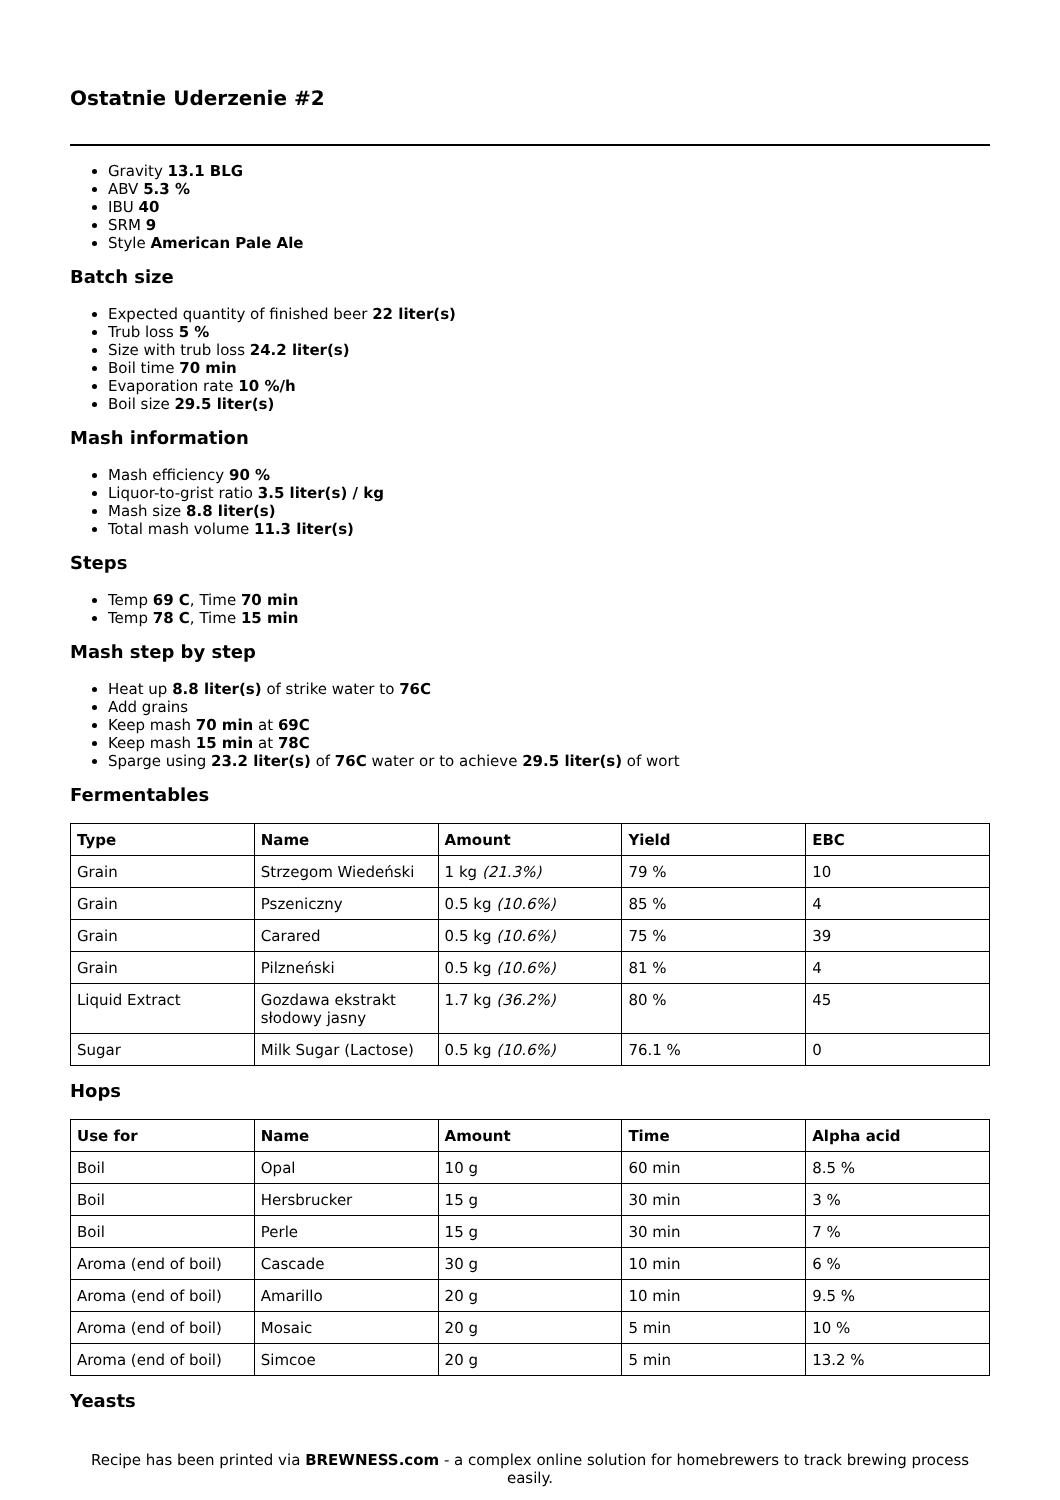Ostatnie Uderzenie #2
Gravity 13.1 BLG
ABV 5.3 %
IBU 40
SRM 9
Style American Pale Ale
Batch size
Expected quantity of finished beer 22 liter(s)
Trub loss 5 %
Size with trub loss 24.2 liter(s)
Boil time 70 min
Evaporation rate 10 %/h
Boil size 29.5 liter(s)
Mash information
Mash efficiency 90 %
Liquor-to-grist ratio 3.5 liter(s) / kg
Mash size 8.8 liter(s)
Total mash volume 11.3 liter(s)
Steps
Temp 69 C, Time 70 min
Temp 78 C, Time 15 min
Mash step by step
Heat up 8.8 liter(s) of strike water to 76C
Add grains
Keep mash 70 min at 69C
Keep mash 15 min at 78C
Sparge using 23.2 liter(s) of 76C water or to achieve 29.5 liter(s) of wort
Fermentables
| Type | Name | Amount | Yield | EBC |
| --- | --- | --- | --- | --- |
| Grain | Strzegom Wiedeński | 1 kg (21.3%) | 79 % | 10 |
| Grain | Pszeniczny | 0.5 kg (10.6%) | 85 % | 4 |
| Grain | Carared | 0.5 kg (10.6%) | 75 % | 39 |
| Grain | Pilzneński | 0.5 kg (10.6%) | 81 % | 4 |
| Liquid Extract | Gozdawa ekstrakt słodowy jasny | 1.7 kg (36.2%) | 80 % | 45 |
| Sugar | Milk Sugar (Lactose) | 0.5 kg (10.6%) | 76.1 % | 0 |
Hops
| Use for | Name | Amount | Time | Alpha acid |
| --- | --- | --- | --- | --- |
| Boil | Opal | 10 g | 60 min | 8.5 % |
| Boil | Hersbrucker | 15 g | 30 min | 3 % |
| Boil | Perle | 15 g | 30 min | 7 % |
| Aroma (end of boil) | Cascade | 30 g | 10 min | 6 % |
| Aroma (end of boil) | Amarillo | 20 g | 10 min | 9.5 % |
| Aroma (end of boil) | Mosaic | 20 g | 5 min | 10 % |
| Aroma (end of boil) | Simcoe | 20 g | 5 min | 13.2 % |
Yeasts
Recipe has been printed via BREWNESS.com - a complex online solution for homebrewers to track brewing process easily.